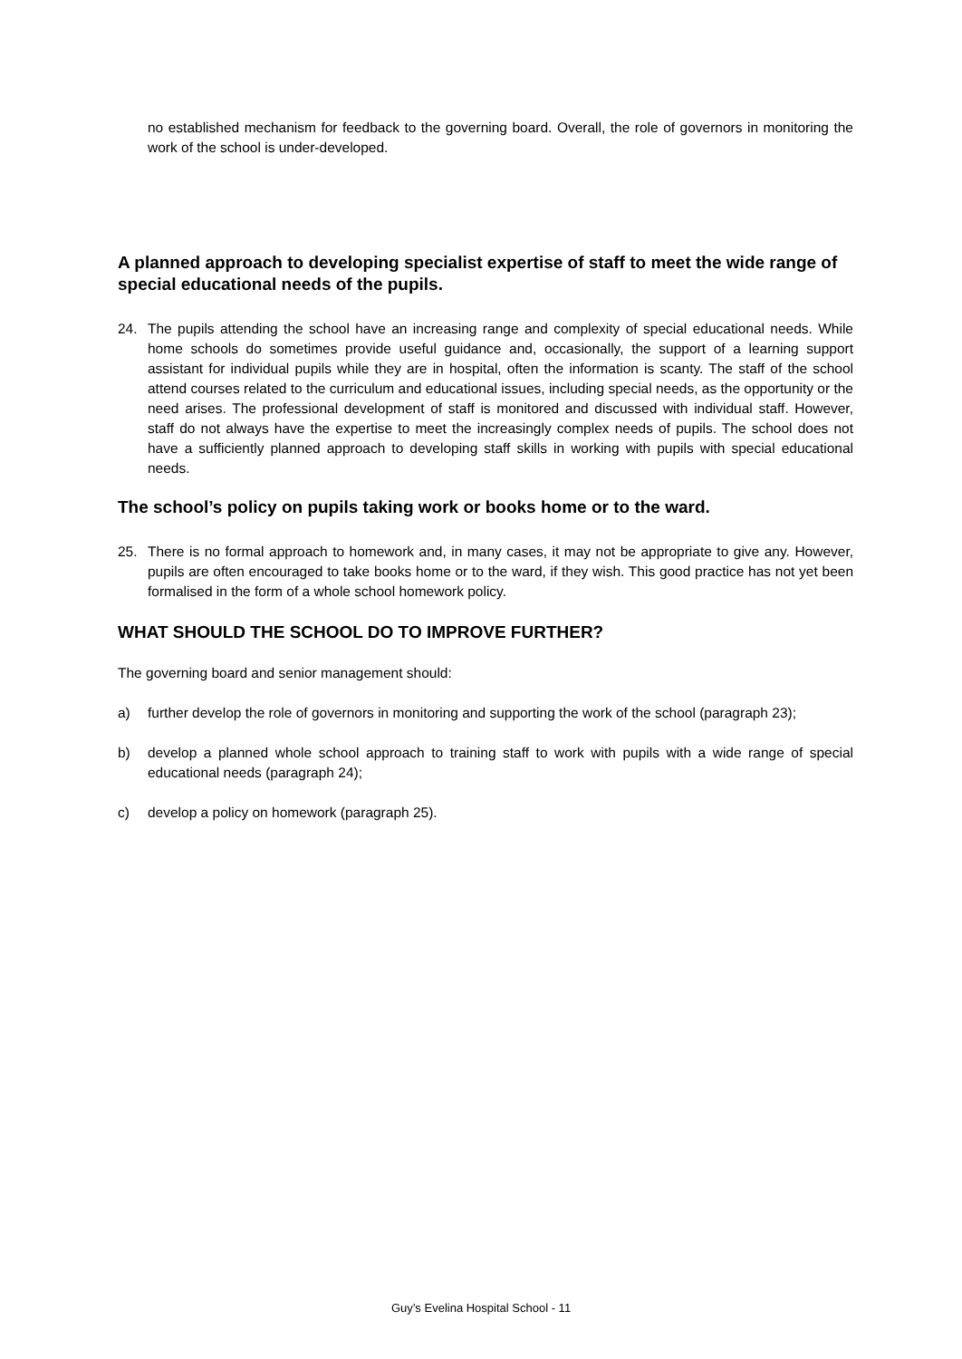no established mechanism for feedback to the governing board. Overall, the role of governors in monitoring the work of the school is under-developed.
A planned approach to developing specialist expertise of staff to meet the wide range of special educational needs of the pupils.
24. The pupils attending the school have an increasing range and complexity of special educational needs. While home schools do sometimes provide useful guidance and, occasionally, the support of a learning support assistant for individual pupils while they are in hospital, often the information is scanty. The staff of the school attend courses related to the curriculum and educational issues, including special needs, as the opportunity or the need arises. The professional development of staff is monitored and discussed with individual staff. However, staff do not always have the expertise to meet the increasingly complex needs of pupils. The school does not have a sufficiently planned approach to developing staff skills in working with pupils with special educational needs.
The school’s policy on pupils taking work or books home or to the ward.
25. There is no formal approach to homework and, in many cases, it may not be appropriate to give any. However, pupils are often encouraged to take books home or to the ward, if they wish. This good practice has not yet been formalised in the form of a whole school homework policy.
WHAT SHOULD THE SCHOOL DO TO IMPROVE FURTHER?
The governing board and senior management should:
a) further develop the role of governors in monitoring and supporting the work of the school (paragraph 23);
b) develop a planned whole school approach to training staff to work with pupils with a wide range of special educational needs (paragraph 24);
c) develop a policy on homework (paragraph 25).
Guy’s Evelina Hospital School - 11